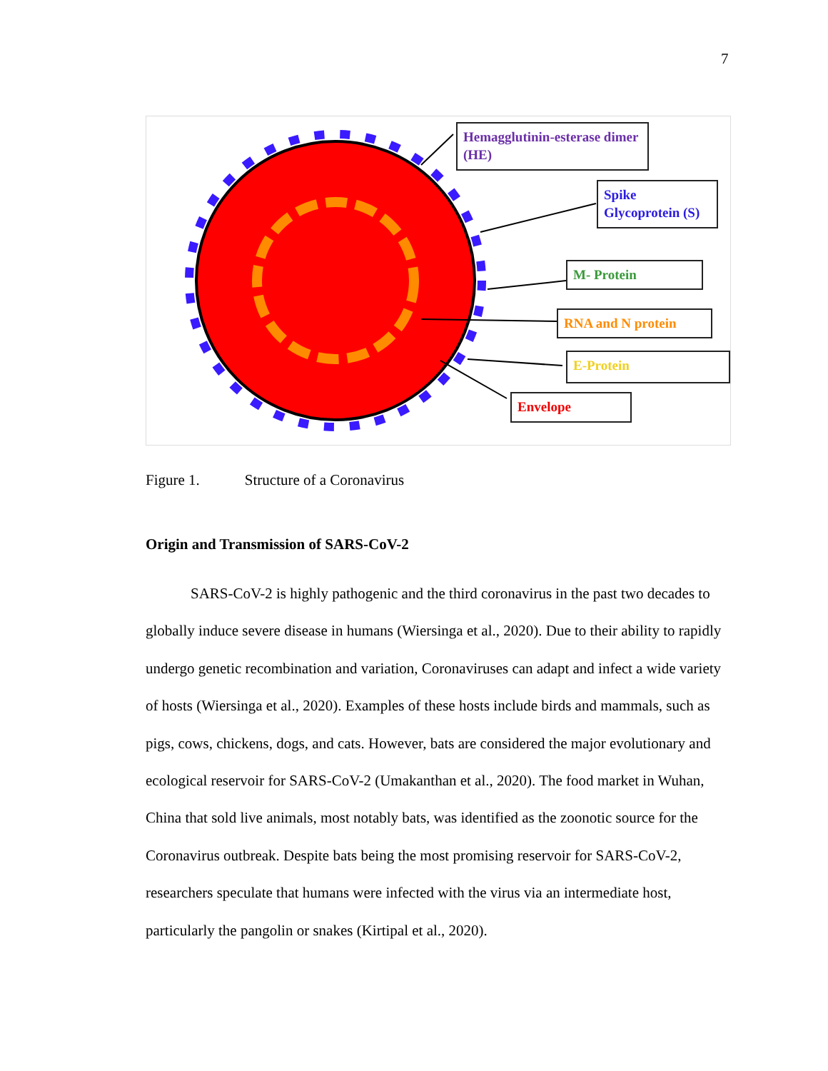7
Hemagglutinin-esterase dimer (HE)
Spike Glycoprotein (S)
M- Protein
RNA and N protein
E-Protein
Envelope
Figure 1. Structure of a Coronavirus
Origin and Transmission of SARS-CoV-2
SARS-CoV-2 is highly pathogenic and the third coronavirus in the past two decades to globally induce severe disease in humans (Wiersinga et al., 2020). Due to their ability to rapidly undergo genetic recombination and variation, Coronaviruses can adapt and infect a wide variety of hosts (Wiersinga et al., 2020). Examples of these hosts include birds and mammals, such as pigs, cows, chickens, dogs, and cats. However, bats are considered the major evolutionary and ecological reservoir for SARS-CoV-2 (Umakanthan et al., 2020). The food market in Wuhan, China that sold live animals, most notably bats, was identified as the zoonotic source for the Coronavirus outbreak. Despite bats being the most promising reservoir for SARS-CoV-2, researchers speculate that humans were infected with the virus via an intermediate host, particularly the pangolin or snakes (Kirtipal et al., 2020).